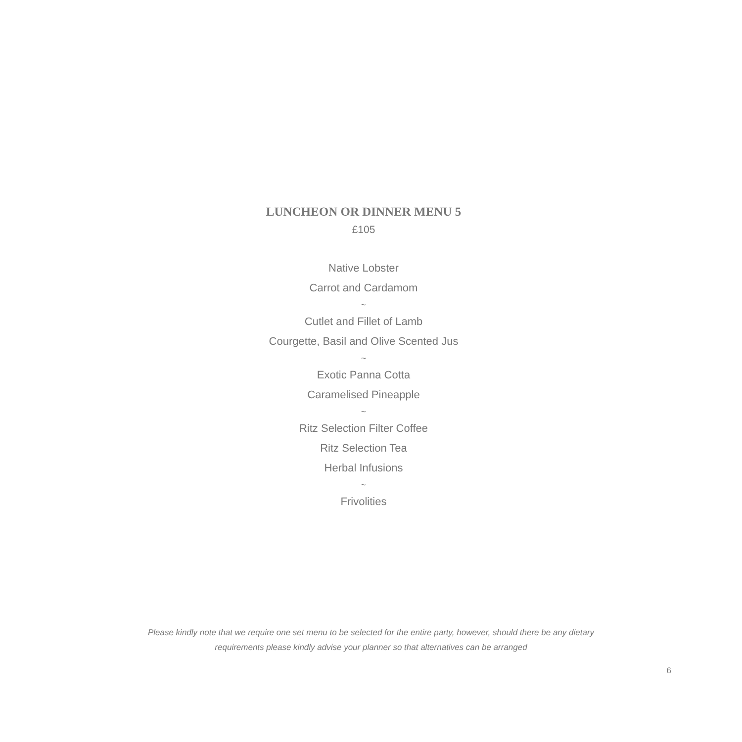LUNCHEON OR DINNER MENU 5
£105
Native Lobster
Carrot and Cardamom
~
Cutlet and Fillet of Lamb
Courgette, Basil and Olive Scented Jus
~
Exotic Panna Cotta
Caramelised Pineapple
~
Ritz Selection Filter Coffee
Ritz Selection Tea
Herbal Infusions
~
Frivolities
Please kindly note that we require one set menu to be selected for the entire party, however, should there be any dietary
requirements please kindly advise your planner so that alternatives can be arranged
6